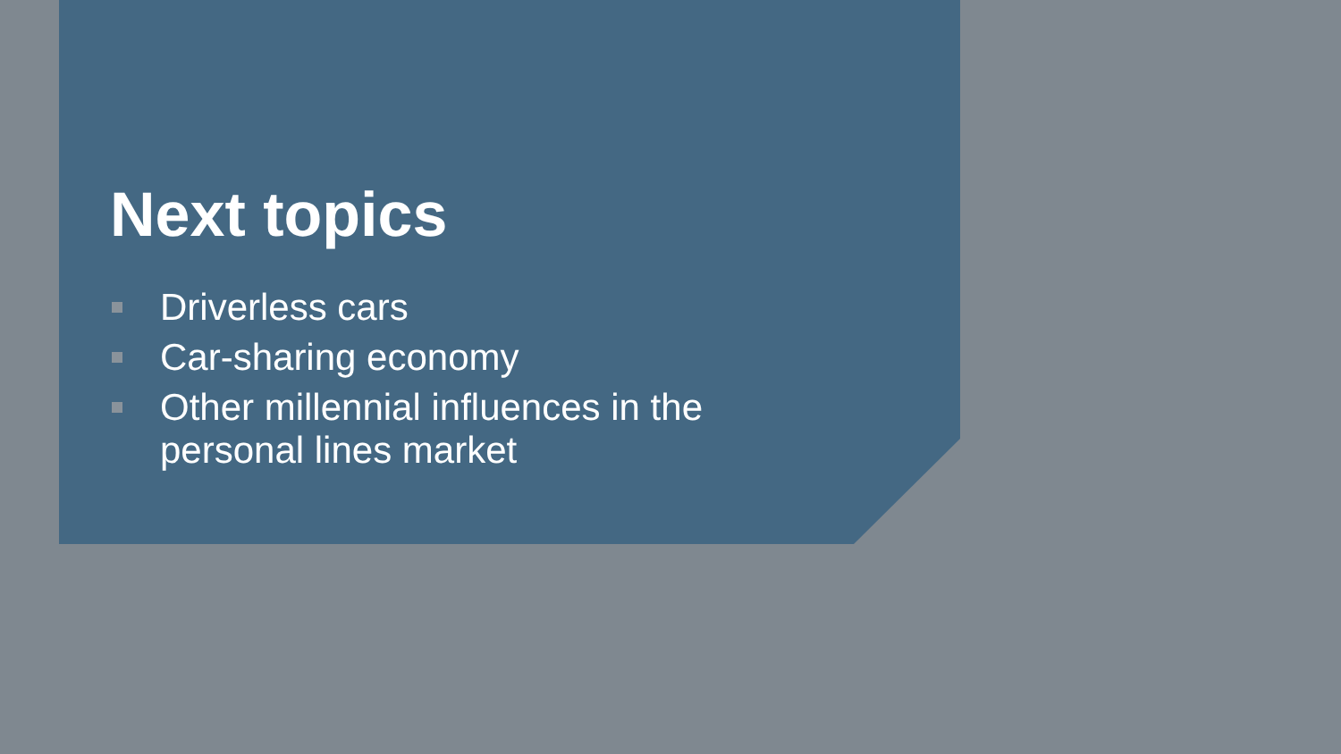Next topics
Driverless cars
Car-sharing economy
Other millennial influences in the personal lines market